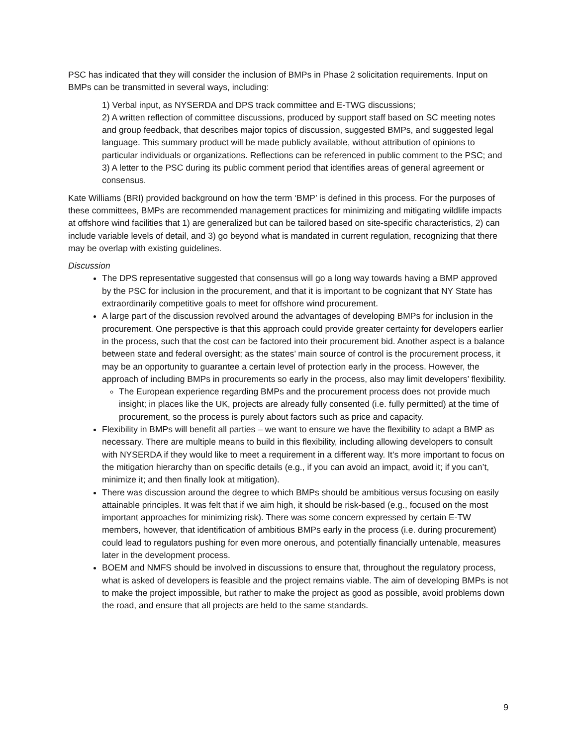PSC has indicated that they will consider the inclusion of BMPs in Phase 2 solicitation requirements. Input on BMPs can be transmitted in several ways, including:
1) Verbal input, as NYSERDA and DPS track committee and E-TWG discussions;
2) A written reflection of committee discussions, produced by support staff based on SC meeting notes and group feedback, that describes major topics of discussion, suggested BMPs, and suggested legal language. This summary product will be made publicly available, without attribution of opinions to particular individuals or organizations. Reflections can be referenced in public comment to the PSC; and
3) A letter to the PSC during its public comment period that identifies areas of general agreement or consensus.
Kate Williams (BRI) provided background on how the term ‘BMP’ is defined in this process. For the purposes of these committees, BMPs are recommended management practices for minimizing and mitigating wildlife impacts at offshore wind facilities that 1) are generalized but can be tailored based on site-specific characteristics, 2) can include variable levels of detail, and 3) go beyond what is mandated in current regulation, recognizing that there may be overlap with existing guidelines.
Discussion
The DPS representative suggested that consensus will go a long way towards having a BMP approved by the PSC for inclusion in the procurement, and that it is important to be cognizant that NY State has extraordinarily competitive goals to meet for offshore wind procurement.
A large part of the discussion revolved around the advantages of developing BMPs for inclusion in the procurement. One perspective is that this approach could provide greater certainty for developers earlier in the process, such that the cost can be factored into their procurement bid. Another aspect is a balance between state and federal oversight; as the states’ main source of control is the procurement process, it may be an opportunity to guarantee a certain level of protection early in the process. However, the approach of including BMPs in procurements so early in the process, also may limit developers’ flexibility.
The European experience regarding BMPs and the procurement process does not provide much insight; in places like the UK, projects are already fully consented (i.e. fully permitted) at the time of procurement, so the process is purely about factors such as price and capacity.
Flexibility in BMPs will benefit all parties – we want to ensure we have the flexibility to adapt a BMP as necessary. There are multiple means to build in this flexibility, including allowing developers to consult with NYSERDA if they would like to meet a requirement in a different way. It’s more important to focus on the mitigation hierarchy than on specific details (e.g., if you can avoid an impact, avoid it; if you can’t, minimize it; and then finally look at mitigation).
There was discussion around the degree to which BMPs should be ambitious versus focusing on easily attainable principles. It was felt that if we aim high, it should be risk-based (e.g., focused on the most important approaches for minimizing risk). There was some concern expressed by certain E-TW members, however, that identification of ambitious BMPs early in the process (i.e. during procurement) could lead to regulators pushing for even more onerous, and potentially financially untenable, measures later in the development process.
BOEM and NMFS should be involved in discussions to ensure that, throughout the regulatory process, what is asked of developers is feasible and the project remains viable. The aim of developing BMPs is not to make the project impossible, but rather to make the project as good as possible, avoid problems down the road, and ensure that all projects are held to the same standards.
9